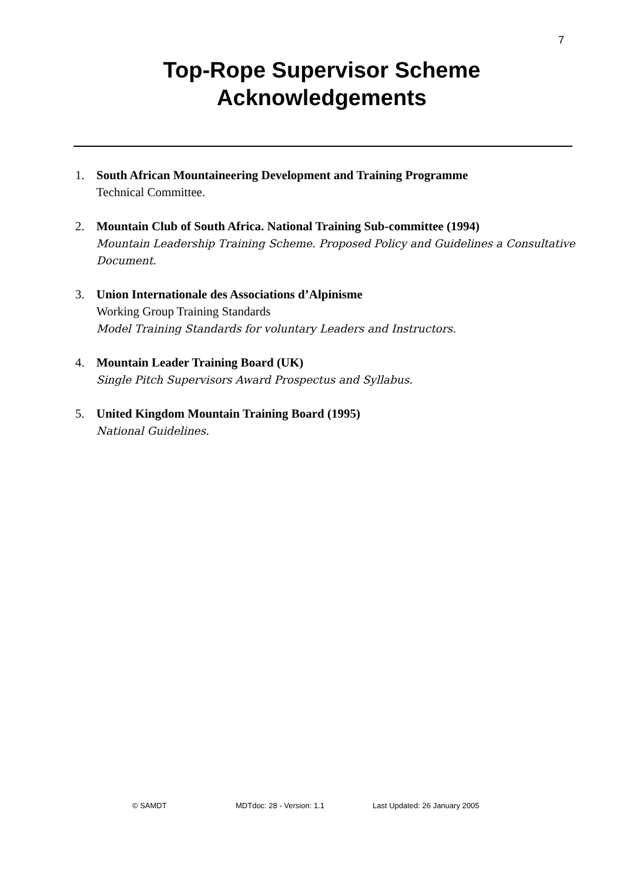7
Top-Rope Supervisor Scheme
Acknowledgements
1. South African Mountaineering Development and Training Programme
Technical Committee.
2. Mountain Club of South Africa. National Training Sub-committee (1994)
Mountain Leadership Training Scheme. Proposed Policy and Guidelines a Consultative Document.
3. Union Internationale des Associations d’Alpinisme
Working Group Training Standards
Model Training Standards for voluntary Leaders and Instructors.
4. Mountain Leader Training Board (UK)
Single Pitch Supervisors Award Prospectus and Syllabus.
5. United Kingdom Mountain Training Board (1995)
National Guidelines.
© SAMDT MDTdoc: 28 - Version: 1.1 Last Updated: 26 January 2005